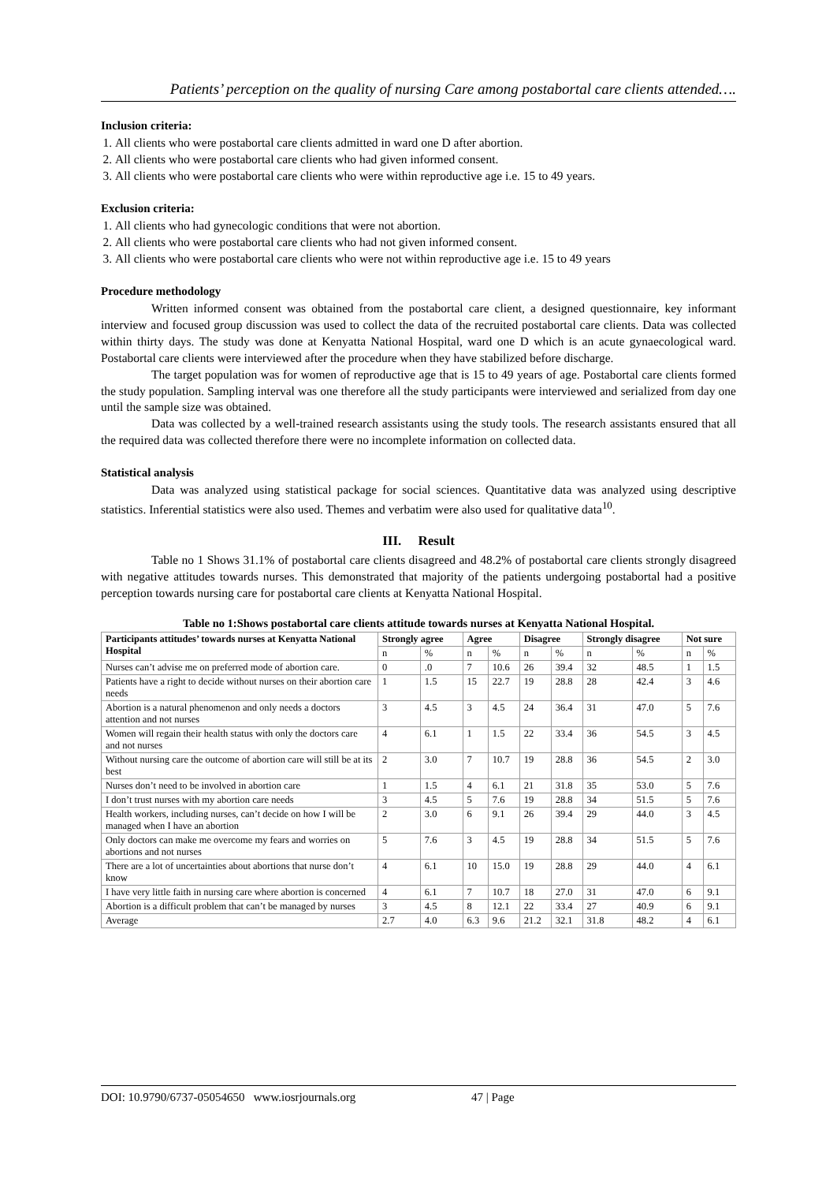Patients’ perception on the quality of nursing Care among postabortal care clients attended….
Inclusion criteria:
1. All clients who were postabortal care clients admitted in ward one D after abortion.
2. All clients who were postabortal care clients who had given informed consent.
3. All clients who were postabortal care clients who were within reproductive age i.e. 15 to 49 years.
Exclusion criteria:
1. All clients who had gynecologic conditions that were not abortion.
2. All clients who were postabortal care clients who had not given informed consent.
3. All clients who were postabortal care clients who were not within reproductive age i.e. 15 to 49 years
Procedure methodology
Written informed consent was obtained from the postabortal care client, a designed questionnaire, key informant interview and focused group discussion was used to collect the data of the recruited postabortal care clients. Data was collected within thirty days. The study was done at Kenyatta National Hospital, ward one D which is an acute gynaecological ward. Postabortal care clients were interviewed after the procedure when they have stabilized before discharge.
The target population was for women of reproductive age that is 15 to 49 years of age. Postabortal care clients formed the study population. Sampling interval was one therefore all the study participants were interviewed and serialized from day one until the sample size was obtained.
Data was collected by a well-trained research assistants using the study tools. The research assistants ensured that all the required data was collected therefore there were no incomplete information on collected data.
Statistical analysis
Data was analyzed using statistical package for social sciences. Quantitative data was analyzed using descriptive statistics. Inferential statistics were also used. Themes and verbatim were also used for qualitative data<sup>10</sup>.
III. Result
Table no 1 Shows 31.1% of postabortal care clients disagreed and 48.2% of postabortal care clients strongly disagreed with negative attitudes towards nurses. This demonstrated that majority of the patients undergoing postabortal had a positive perception towards nursing care for postabortal care clients at Kenyatta National Hospital.
Table no 1:Shows postabortal care clients attitude towards nurses at Kenyatta National Hospital.
| Participants attitudes’ towards nurses at Kenyatta National Hospital | Strongly agree | | Agree | | Disagree | | Strongly disagree | | Not sure | |
| --- | --- | --- | --- | --- | --- | --- | --- | --- | --- | --- |
| | n | % | n | % | n | % | n | % | n | % |
| Nurses can’t advise me on preferred mode of abortion care. | 0 | .0 | 7 | 10.6 | 26 | 39.4 | 32 | 48.5 | 1 | 1.5 |
| Patients have a right to decide without nurses on their abortion care needs | 1 | 1.5 | 15 | 22.7 | 19 | 28.8 | 28 | 42.4 | 3 | 4.6 |
| Abortion is a natural phenomenon and only needs a doctors attention and not nurses | 3 | 4.5 | 3 | 4.5 | 24 | 36.4 | 31 | 47.0 | 5 | 7.6 |
| Women will regain their health status with only the doctors care and not nurses | 4 | 6.1 | 1 | 1.5 | 22 | 33.4 | 36 | 54.5 | 3 | 4.5 |
| Without nursing care the outcome of abortion care will still be at its best | 2 | 3.0 | 7 | 10.7 | 19 | 28.8 | 36 | 54.5 | 2 | 3.0 |
| Nurses don’t need to be involved in abortion care | 1 | 1.5 | 4 | 6.1 | 21 | 31.8 | 35 | 53.0 | 5 | 7.6 |
| I don’t trust nurses with my abortion care needs | 3 | 4.5 | 5 | 7.6 | 19 | 28.8 | 34 | 51.5 | 5 | 7.6 |
| Health workers, including nurses, can’t decide on how I will be managed when I have an abortion | 2 | 3.0 | 6 | 9.1 | 26 | 39.4 | 29 | 44.0 | 3 | 4.5 |
| Only doctors can make me overcome my fears and worries on abortions and not nurses | 5 | 7.6 | 3 | 4.5 | 19 | 28.8 | 34 | 51.5 | 5 | 7.6 |
| There are a lot of uncertainties about abortions that nurse don’t know | 4 | 6.1 | 10 | 15.0 | 19 | 28.8 | 29 | 44.0 | 4 | 6.1 |
| I have very little faith in nursing care where abortion is concerned | 4 | 6.1 | 7 | 10.7 | 18 | 27.0 | 31 | 47.0 | 6 | 9.1 |
| Abortion is a difficult problem that can’t be managed by nurses | 3 | 4.5 | 8 | 12.1 | 22 | 33.4 | 27 | 40.9 | 6 | 9.1 |
| Average | 2.7 | 4.0 | 6.3 | 9.6 | 21.2 | 32.1 | 31.8 | 48.2 | 4 | 6.1 |
DOI: 10.9790/6737-05054650 www.iosrjournals.org 47 | Page